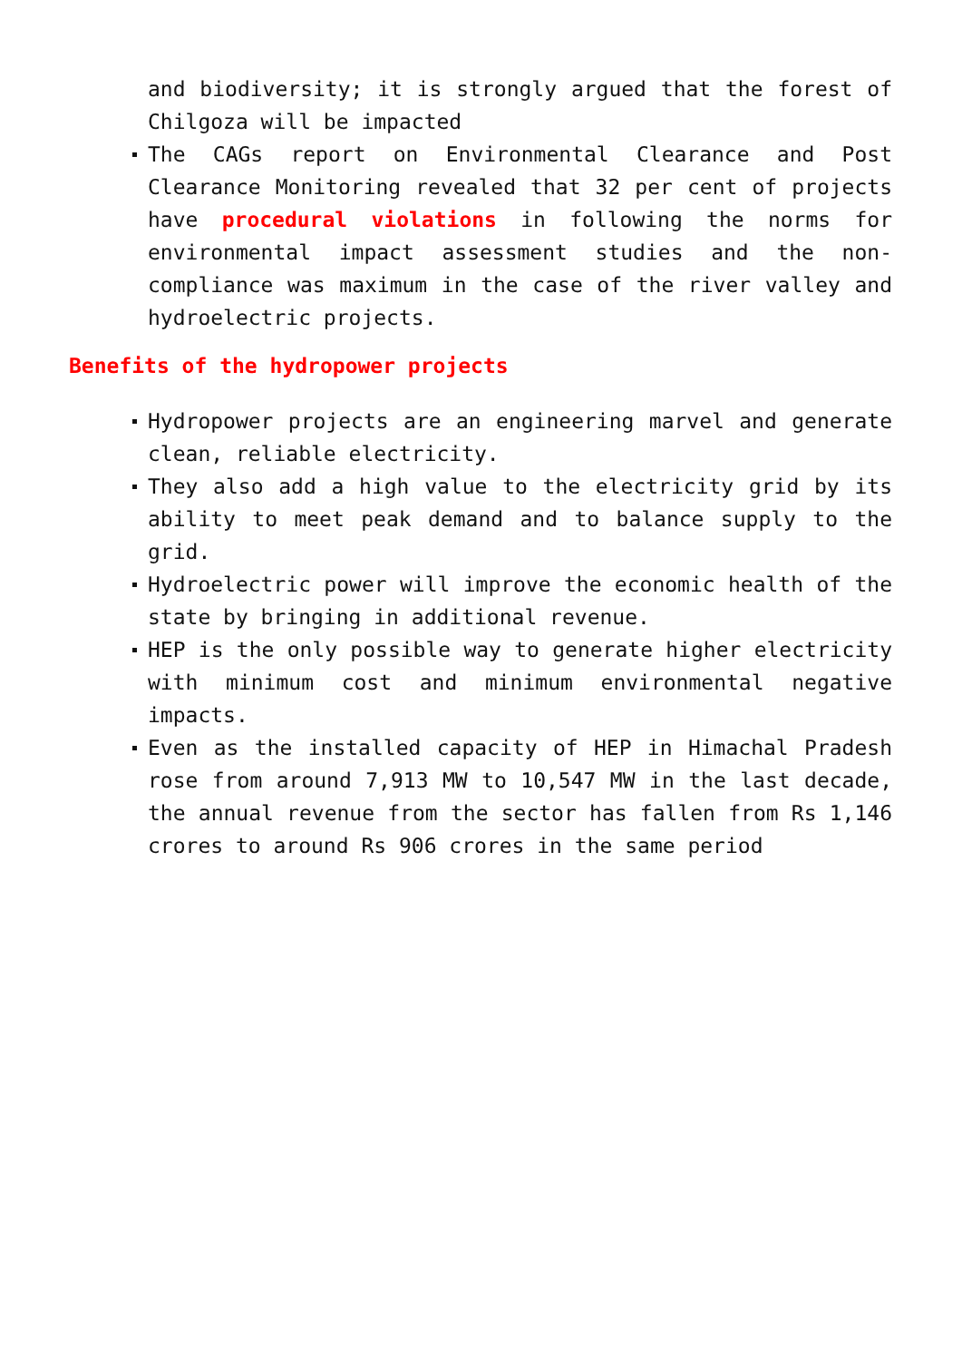and biodiversity; it is strongly argued that the forest of Chilgoza will be impacted
The CAGs report on Environmental Clearance and Post Clearance Monitoring revealed that 32 per cent of projects have procedural violations in following the norms for environmental impact assessment studies and the non-compliance was maximum in the case of the river valley and hydroelectric projects.
Benefits of the hydropower projects
Hydropower projects are an engineering marvel and generate clean, reliable electricity.
They also add a high value to the electricity grid by its ability to meet peak demand and to balance supply to the grid.
Hydroelectric power will improve the economic health of the state by bringing in additional revenue.
HEP is the only possible way to generate higher electricity with minimum cost and minimum environmental negative impacts.
Even as the installed capacity of HEP in Himachal Pradesh rose from around 7,913 MW to 10,547 MW in the last decade, the annual revenue from the sector has fallen from Rs 1,146 crores to around Rs 906 crores in the same period